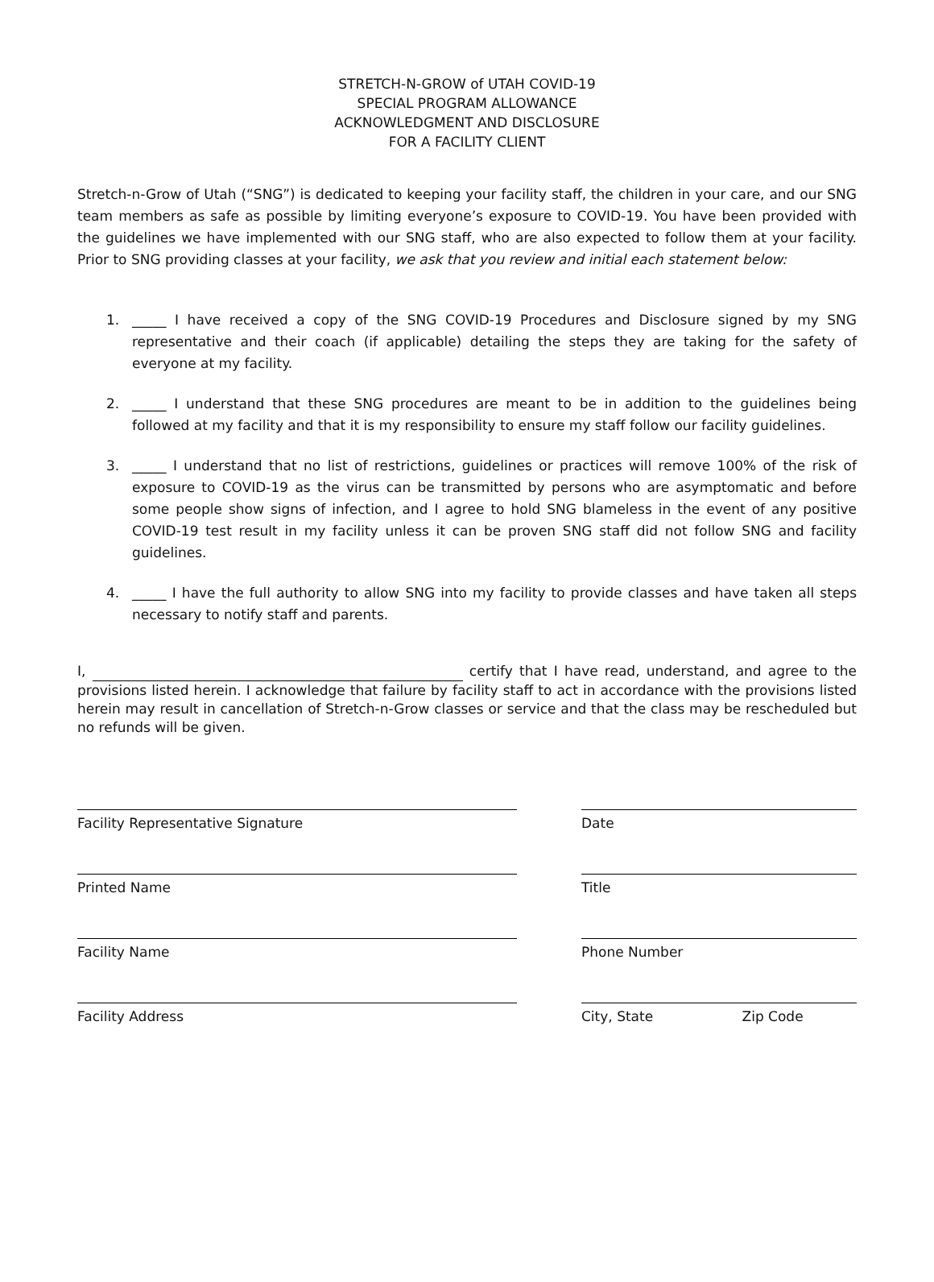STRETCH-N-GROW of UTAH COVID-19
SPECIAL PROGRAM ALLOWANCE
ACKNOWLEDGMENT AND DISCLOSURE
FOR A FACILITY CLIENT
Stretch-n-Grow of Utah (“SNG”) is dedicated to keeping your facility staff, the children in your care, and our SNG team members as safe as possible by limiting everyone’s exposure to COVID-19. You have been provided with the guidelines we have implemented with our SNG staff, who are also expected to follow them at your facility. Prior to SNG providing classes at your facility, we ask that you review and initial each statement below:
1. _____ I have received a copy of the SNG COVID-19 Procedures and Disclosure signed by my SNG representative and their coach (if applicable) detailing the steps they are taking for the safety of everyone at my facility.
2. _____ I understand that these SNG procedures are meant to be in addition to the guidelines being followed at my facility and that it is my responsibility to ensure my staff follow our facility guidelines.
3. _____ I understand that no list of restrictions, guidelines or practices will remove 100% of the risk of exposure to COVID-19 as the virus can be transmitted by persons who are asymptomatic and before some people show signs of infection, and I agree to hold SNG blameless in the event of any positive COVID-19 test result in my facility unless it can be proven SNG staff did not follow SNG and facility guidelines.
4. _____ I have the full authority to allow SNG into my facility to provide classes and have taken all steps necessary to notify staff and parents.
I, certify that I have read, understand, and agree to the provisions listed herein. I acknowledge that failure by facility staff to act in accordance with the provisions listed herein may result in cancellation of Stretch-n-Grow classes or service and that the class may be rescheduled but no refunds will be given.
Facility Representative Signature Date
Printed Name Title
Facility Name Phone Number
Facility Address City, State Zip Code